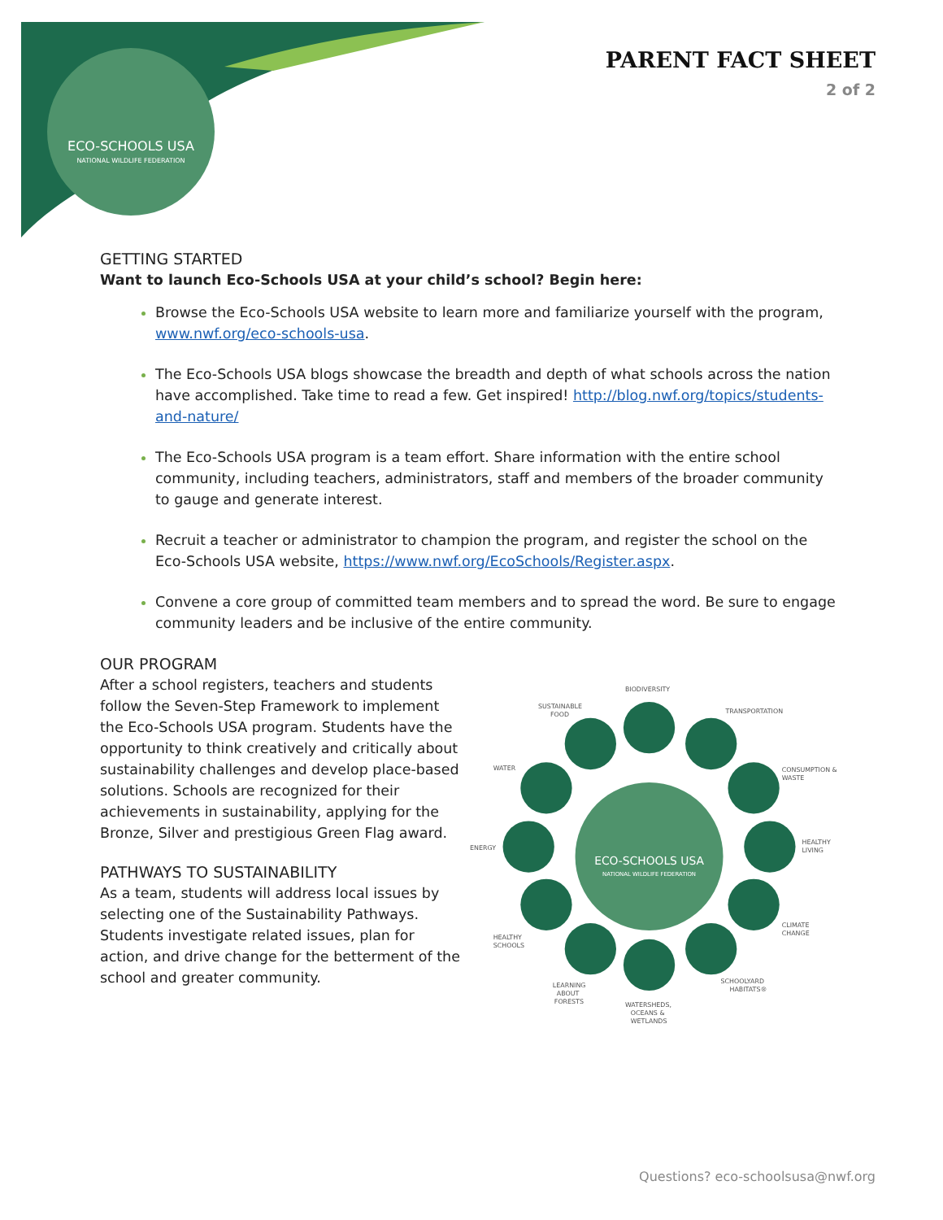ECO-SCHOOLS USA
NATIONAL WILDLIFE FEDERATION
PARENT FACT SHEET
2 of 2
GETTING STARTED
Want to launch Eco-Schools USA at your child’s school? Begin here:
Browse the Eco-Schools USA website to learn more and familiarize yourself with the program, www.nwf.org/eco-schools-usa.
The Eco-Schools USA blogs showcase the breadth and depth of what schools across the nation have accomplished. Take time to read a few. Get inspired! http://blog.nwf.org/topics/students-and-nature/
The Eco-Schools USA program is a team effort. Share information with the entire school community, including teachers, administrators, staff and members of the broader community to gauge and generate interest.
Recruit a teacher or administrator to champion the program, and register the school on the Eco-Schools USA website, https://www.nwf.org/EcoSchools/Register.aspx.
Convene a core group of committed team members and to spread the word. Be sure to engage community leaders and be inclusive of the entire community.
OUR PROGRAM
After a school registers, teachers and students follow the Seven-Step Framework to implement the Eco-Schools USA program. Students have the opportunity to think creatively and critically about sustainability challenges and develop place-based solutions. Schools are recognized for their achievements in sustainability, applying for the Bronze, Silver and prestigious Green Flag award.
PATHWAYS TO SUSTAINABILITY
As a team, students will address local issues by selecting one of the Sustainability Pathways. Students investigate related issues, plan for action, and drive change for the betterment of the school and greater community.
ECO-SCHOOLS USA
NATIONAL WILDLIFE FEDERATION
BIODIVERSITY
TRANSPORTATION
CONSUMPTION &
WASTE
HEALTHY
LIVING
CLIMATE
CHANGE
SCHOOLYARD
HABITATS®
WATERSHEDS,
OCEANS &
WETLANDS
LEARNING
ABOUT
FORESTS
HEALTHY
SCHOOLS
ENERGY
WATER
SUSTAINABLE
FOOD
Questions? eco-schoolsusa@nwf.org